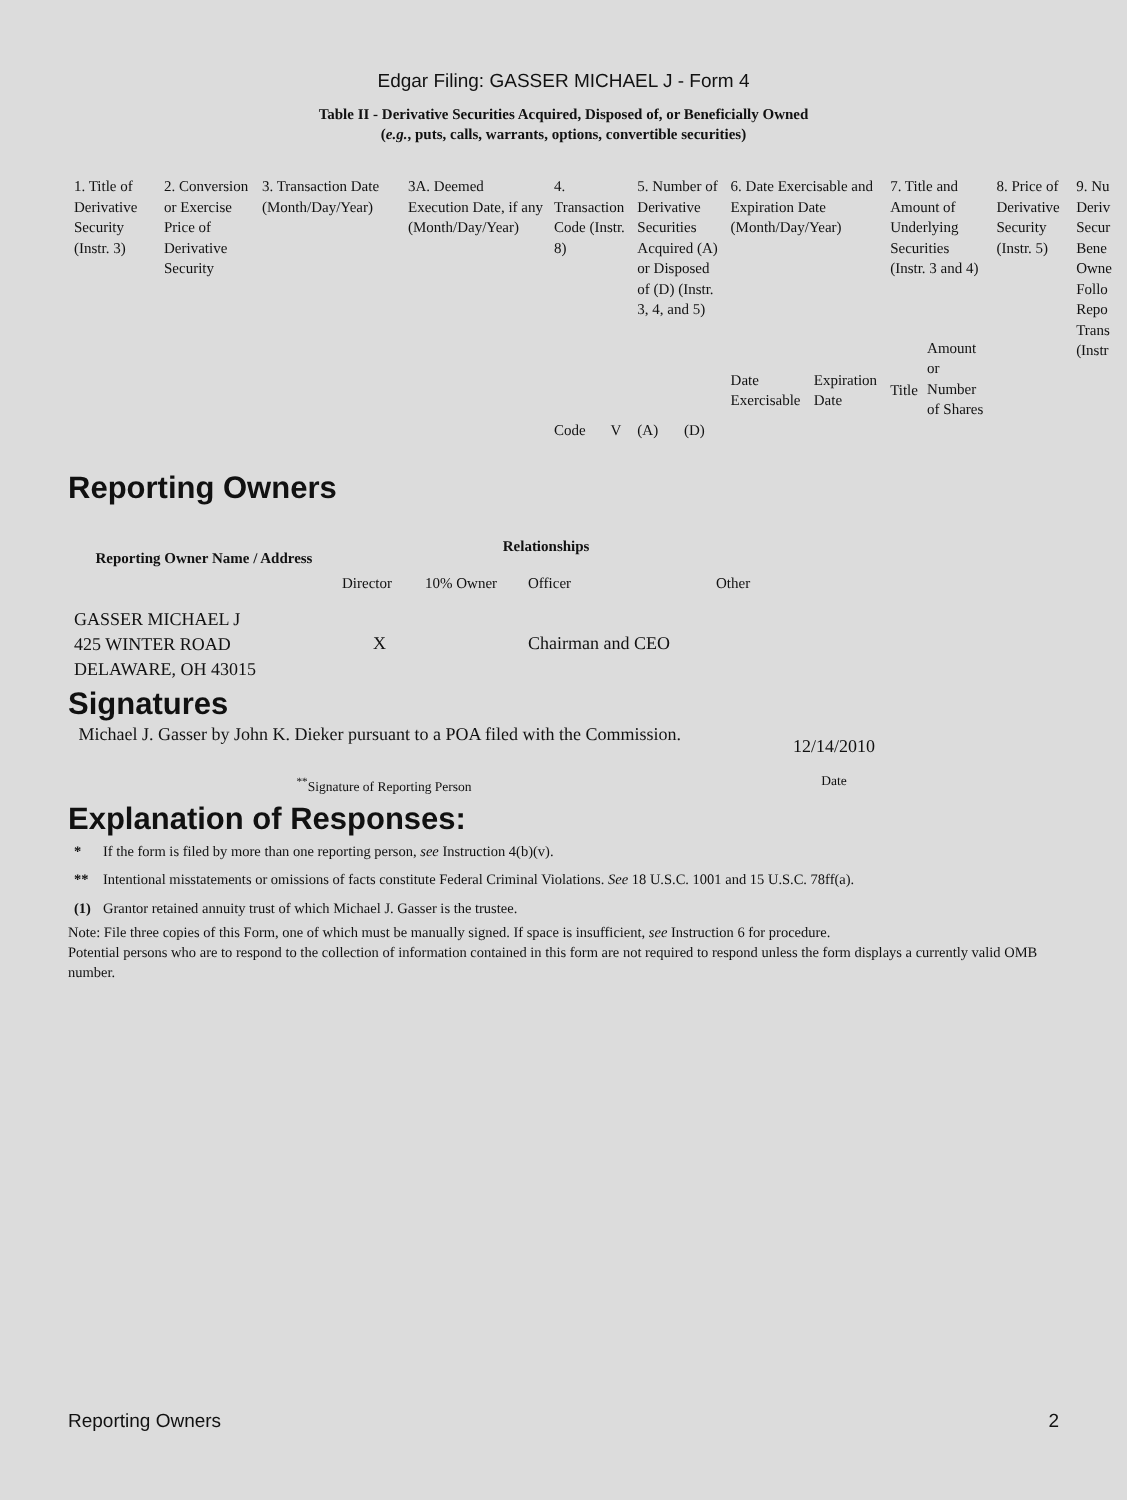Edgar Filing: GASSER MICHAEL J - Form 4
Table II - Derivative Securities Acquired, Disposed of, or Beneficially Owned
(e.g., puts, calls, warrants, options, convertible securities)
| 1. Title of Derivative Security (Instr. 3) | 2. Conversion or Exercise Price of Derivative Security | 3. Transaction Date (Month/Day/Year) | 3A. Deemed Execution Date, if any (Month/Day/Year) | 4. Transaction Code (Instr. 8) | | 5. Number of Derivative Securities Acquired (A) or Disposed of (D) (Instr. 3, 4, and 5) | | 6. Date Exercisable and Expiration Date (Month/Day/Year) | | 7. Title and Amount of Underlying Securities (Instr. 3 and 4) | | 8. Price of Derivative Security (Instr. 5) | 9. Nu Deriv Secur Bene Owne Follo Repo Trans (Instr |
| | | | | | | | | Date Exercisable | Expiration Date | Title | Amount or Number of Shares | | |
| | | | | Code | V | (A) | (D) | | | | | | |
Reporting Owners
| Reporting Owner Name / Address | Relationships | | | |
| --- | --- | --- | --- | --- |
| | Director | 10% Owner | Officer | Other |
| GASSER MICHAEL J 425 WINTER ROAD DELAWARE, OH 43015 | X | | Chairman and CEO | |
Signatures
| Michael J. Gasser by John K. Dieker pursuant to a POA filed with the Commission. | 12/14/2010 |
| <sup>**</sup> Signature of Reporting Person | Date |
Explanation of Responses:
| * | If the form is filed by more than one reporting person, see Instruction 4(b)(v). |
| ** | Intentional misstatements or omissions of facts constitute Federal Criminal Violations. See 18 U.S.C. 1001 and 15 U.S.C. 78ff(a). |
| (1) | Grantor retained annuity trust of which Michael J. Gasser is the trustee. |
Note: File three copies of this Form, one of which must be manually signed. If space is insufficient, see Instruction 6 for procedure.
Potential persons who are to respond to the collection of information contained in this form are not required to respond unless the form displays a currently valid OMB number.
Reporting Owners 2